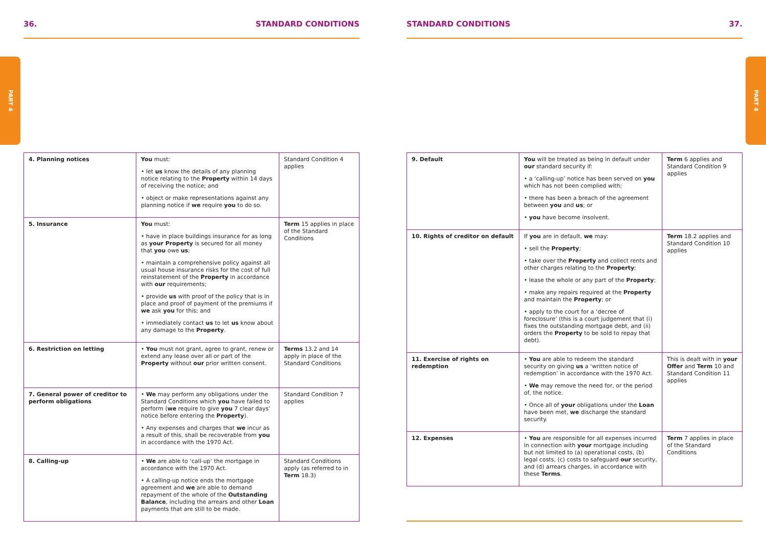PART 4
PART 4
36. STANDARD CONDITIONS
| 4. Planning notices | You must: • let us know the details of any planning notice relating to the Property within 14 days of receiving the notice; and • object or make representations against any planning notice if we require you to do so. | Standard Condition 4 applies |
| 5. Insurance | You must: • have in place buildings insurance for as long as your Property is secured for all money that you owe us ; • maintain a comprehensive policy against all usual house insurance risks for the cost of full reinstatement of the Property in accordance with our requirements; • provide us with proof of the policy that is in place and proof of payment of the premiums if we ask you for this; and • immediately contact us to let us know about any damage to the Property . | Term 15 applies in place of the Standard Conditions |
| 6. Restriction on letting | • You must not grant, agree to grant, renew or extend any lease over all or part of the Property without our prior written consent. | Terms 13.2 and 14 apply in place of the Standard Conditions |
| 7. General power of creditor to perform obligations | • We may perform any obligations under the Standard Conditions which you have failed to perform ( we require to give you 7 clear days’ notice before entering the Property ). • Any expenses and charges that we incur as a result of this, shall be recoverable from you in accordance with the 1970 Act. | Standard Condition 7 applies |
| 8. Calling-up | • We are able to ‘call-up’ the mortgage in accordance with the 1970 Act. • A calling-up notice ends the mortgage agreement and we are able to demand repayment of the whole of the Outstanding Balance , including the arrears and other Loan payments that are still to be made. | Standard Conditions apply (as referred to in Term 18.3) |
STANDARD CONDITIONS 37.
| 9. Default | You will be treated as being in default under our standard security if: • a ‘calling-up’ notice has been served on you which has not been complied with; • there has been a breach of the agreement between you and us ; or • you have become insolvent. | Term 6 applies and Standard Condition 9 applies |
| 10. Rights of creditor on default | If you are in default, we may: • sell the Property ; • take over the Property and collect rents and other charges relating to the Property ; • lease the whole or any part of the Property ; • make any repairs required at the Property and maintain the Property ; or • apply to the court for a ‘decree of foreclosure’ (this is a court judgement that (i) fixes the outstanding mortgage debt, and (ii) orders the Property to be sold to repay that debt). | Term 18.2 applies and Standard Condition 10 applies |
| 11. Exercise of rights on redemption | • You are able to redeem the standard security on giving us a ‘written notice of redemption’ in accordance with the 1970 Act. • We may remove the need for, or the period of, the notice. • Once all of your obligations under the Loan have been met, we discharge the standard security. | This is dealt with in your Offer and Term 10 and Standard Condition 11 applies |
| 12. Expenses | • You are responsible for all expenses incurred in connection with your mortgage including but not limited to (a) operational costs, (b) legal costs, (c) costs to safeguard our security, and (d) arrears charges, in accordance with these Terms . | Term 7 applies in place of the Standard Conditions |